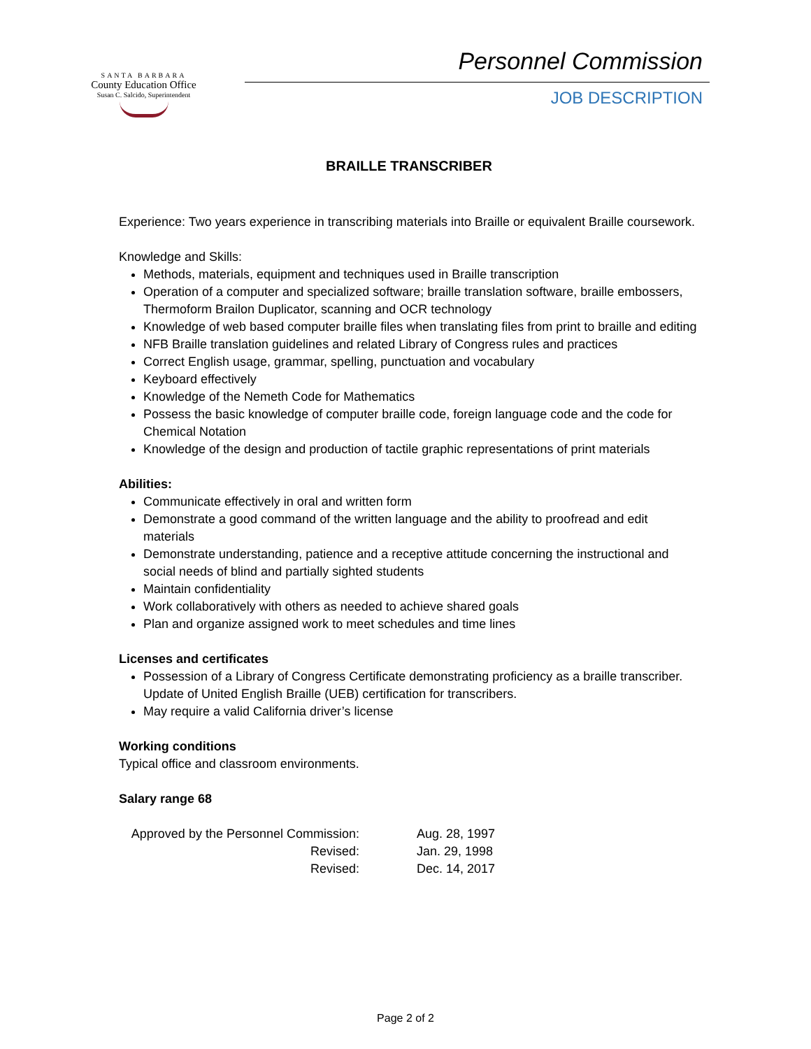SANTA BARBARA
County Education Office
Susan C. Salcido, Superintendent
Personnel Commission
JOB DESCRIPTION
BRAILLE TRANSCRIBER
Experience: Two years experience in transcribing materials into Braille or equivalent Braille coursework.
Knowledge and Skills:
Methods, materials, equipment and techniques used in Braille transcription
Operation of a computer and specialized software; braille translation software, braille embossers, Thermoform Brailon Duplicator, scanning and OCR technology
Knowledge of web based computer braille files when translating files from print to braille and editing
NFB Braille translation guidelines and related Library of Congress rules and practices
Correct English usage, grammar, spelling, punctuation and vocabulary
Keyboard effectively
Knowledge of the Nemeth Code for Mathematics
Possess the basic knowledge of computer braille code, foreign language code and the code for Chemical Notation
Knowledge of the design and production of tactile graphic representations of print materials
Abilities:
Communicate effectively in oral and written form
Demonstrate a good command of the written language and the ability to proofread and edit materials
Demonstrate understanding, patience and a receptive attitude concerning the instructional and social needs of blind and partially sighted students
Maintain confidentiality
Work collaboratively with others as needed to achieve shared goals
Plan and organize assigned work to meet schedules and time lines
Licenses and certificates
Possession of a Library of Congress Certificate demonstrating proficiency as a braille transcriber. Update of United English Braille (UEB) certification for transcribers.
May require a valid California driver’s license
Working conditions
Typical office and classroom environments.
Salary range 68
| Approved by the Personnel Commission: | Aug. 28, 1997 |
| Revised: | Jan. 29, 1998 |
| Revised: | Dec. 14, 2017 |
Page 2 of 2